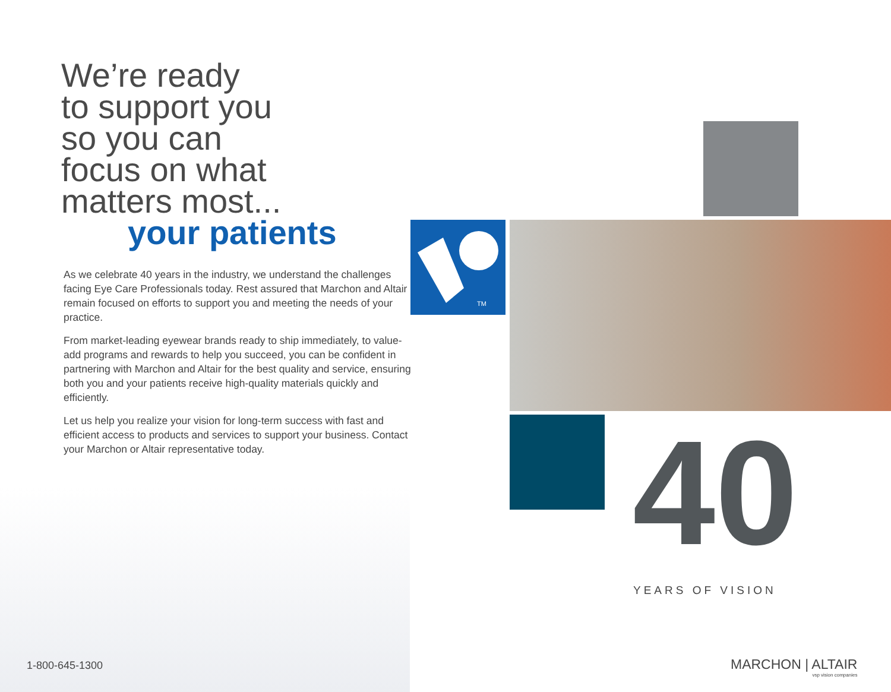We’re ready
to support you
so you can
focus on what
matters most...
your patients
As we celebrate 40 years in the industry, we understand the challenges facing Eye Care Professionals today. Rest assured that Marchon and Altair remain focused on efforts to support you and meeting the needs of your practice.
From market-leading eyewear brands ready to ship immediately, to value-add programs and rewards to help you succeed, you can be confident in partnering with Marchon and Altair for the best quality and service, ensuring both you and your patients receive high-quality materials quickly and efficiently.
Let us help you realize your vision for long-term success with fast and efficient access to products and services to support your business. Contact your Marchon or Altair representative today.
1-800-645-1300
TM
40 YEARS OF VISION
MARCHON | ALTAIR
vsp vision companies